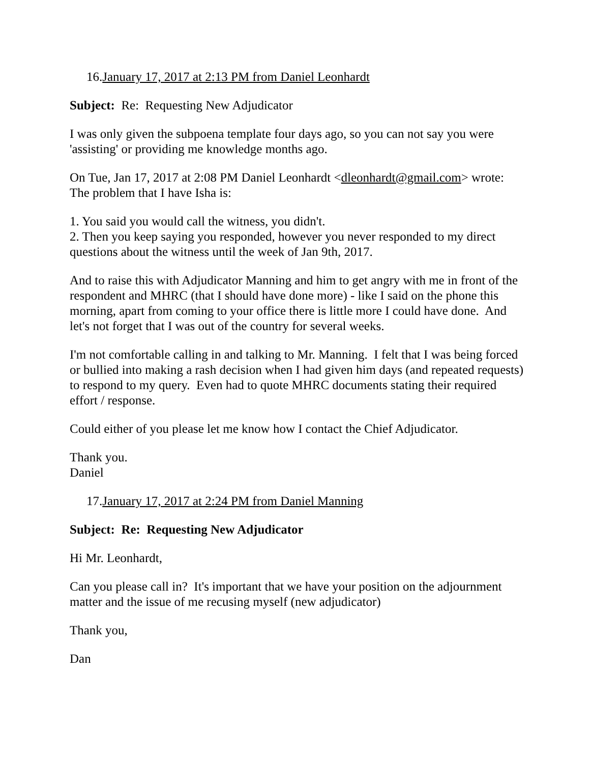16.January 17, 2017 at 2:13 PM from Daniel Leonhardt
Subject: Re: Requesting New Adjudicator
I was only given the subpoena template four days ago, so you can not say you were 'assisting' or providing me knowledge months ago.
On Tue, Jan 17, 2017 at 2:08 PM Daniel Leonhardt <dleonhardt@gmail.com> wrote:
The problem that I have Isha is:
1. You said you would call the witness, you didn't.
2. Then you keep saying you responded, however you never responded to my direct questions about the witness until the week of Jan 9th, 2017.
And to raise this with Adjudicator Manning and him to get angry with me in front of the respondent and MHRC (that I should have done more) - like I said on the phone this morning, apart from coming to your office there is little more I could have done. And let's not forget that I was out of the country for several weeks.
I'm not comfortable calling in and talking to Mr. Manning. I felt that I was being forced or bullied into making a rash decision when I had given him days (and repeated requests) to respond to my query. Even had to quote MHRC documents stating their required effort / response.
Could either of you please let me know how I contact the Chief Adjudicator.
Thank you.
Daniel
17.January 17, 2017 at 2:24 PM from Daniel Manning
Subject: Re: Requesting New Adjudicator
Hi Mr. Leonhardt,
Can you please call in? It's important that we have your position on the adjournment matter and the issue of me recusing myself (new adjudicator)
Thank you,
Dan